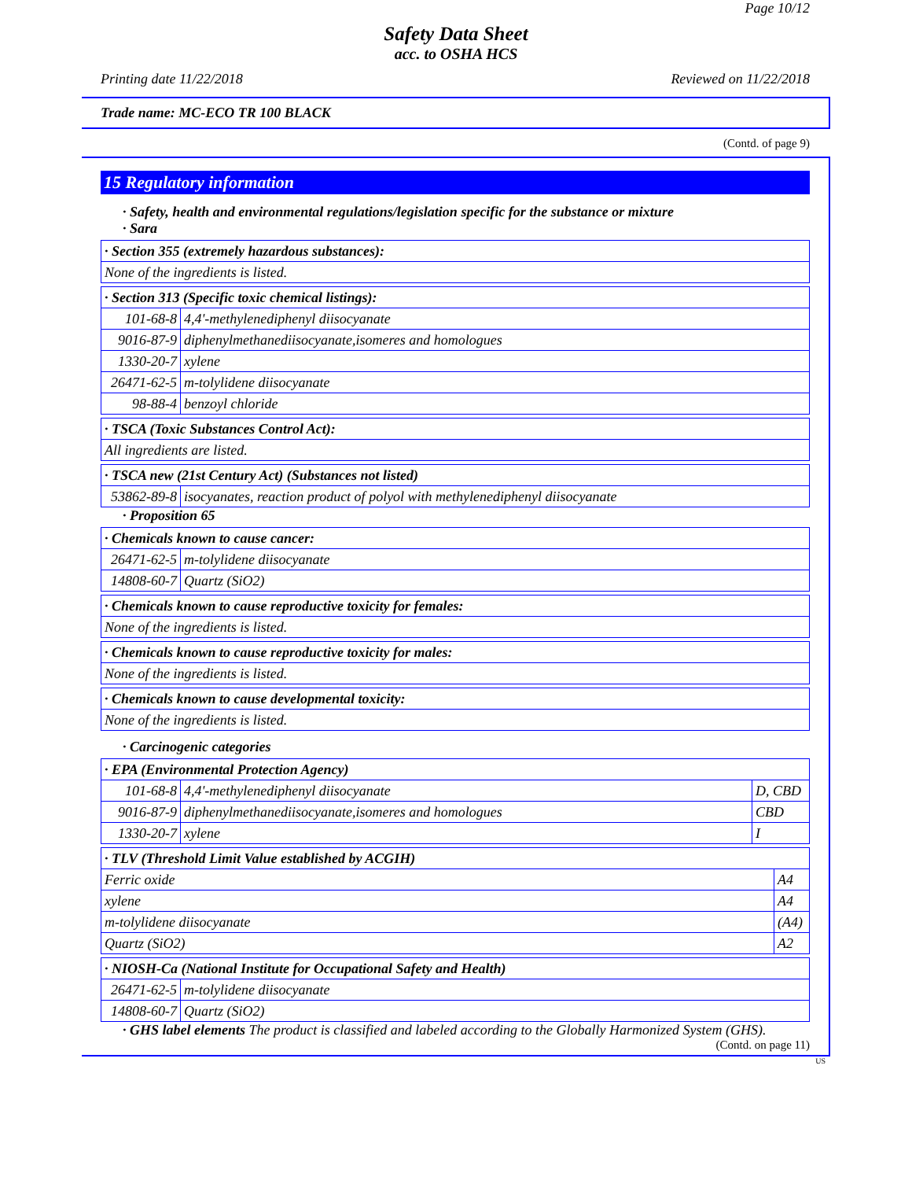Page 10/12
Safety Data Sheet
acc. to OSHA HCS
Printing date 11/22/2018 Reviewed on 11/22/2018
Trade name: MC-ECO TR 100 BLACK
(Contd. of page 9)
15 Regulatory information
· Safety, health and environmental regulations/legislation specific for the substance or mixture
· Sara
| · Section 355 (extremely hazardous substances): |
| None of the ingredients is listed. |
| · Section 313 (Specific toxic chemical listings): | |
| 101-68-8 | 4,4'-methylenediphenyl diisocyanate |
| 9016-87-9 | diphenylmethanediisocyanate,isomeres and homologues |
| 1330-20-7 | xylene |
| 26471-62-5 | m-tolylidene diisocyanate |
| 98-88-4 | benzoyl chloride |
| · TSCA (Toxic Substances Control Act): |
| All ingredients are listed. |
| · TSCA new (21st Century Act) (Substances not listed) | |
| 53862-89-8 | isocyanates, reaction product of polyol with methylenediphenyl diisocyanate |
· Proposition 65
| · Chemicals known to cause cancer: | |
| 26471-62-5 | m-tolylidene diisocyanate |
| 14808-60-7 | Quartz (SiO2) |
| · Chemicals known to cause reproductive toxicity for females: |
| None of the ingredients is listed. |
| · Chemicals known to cause reproductive toxicity for males: |
| None of the ingredients is listed. |
| · Chemicals known to cause developmental toxicity: |
| None of the ingredients is listed. |
· Carcinogenic categories
| · EPA (Environmental Protection Agency) | | |
| 101-68-8 | 4,4'-methylenediphenyl diisocyanate | D, CBD |
| 9016-87-9 | diphenylmethanediisocyanate,isomeres and homologues | CBD |
| 1330-20-7 | xylene | I |
| · TLV (Threshold Limit Value established by ACGIH) | |
| Ferric oxide | A4 |
| xylene | A4 |
| m-tolylidene diisocyanate | (A4) |
| Quartz (SiO2) | A2 |
| · NIOSH-Ca (National Institute for Occupational Safety and Health) | |
| 26471-62-5 | m-tolylidene diisocyanate |
| 14808-60-7 | Quartz (SiO2) |
· GHS label elements The product is classified and labeled according to the Globally Harmonized System (GHS).
(Contd. on page 11)
US